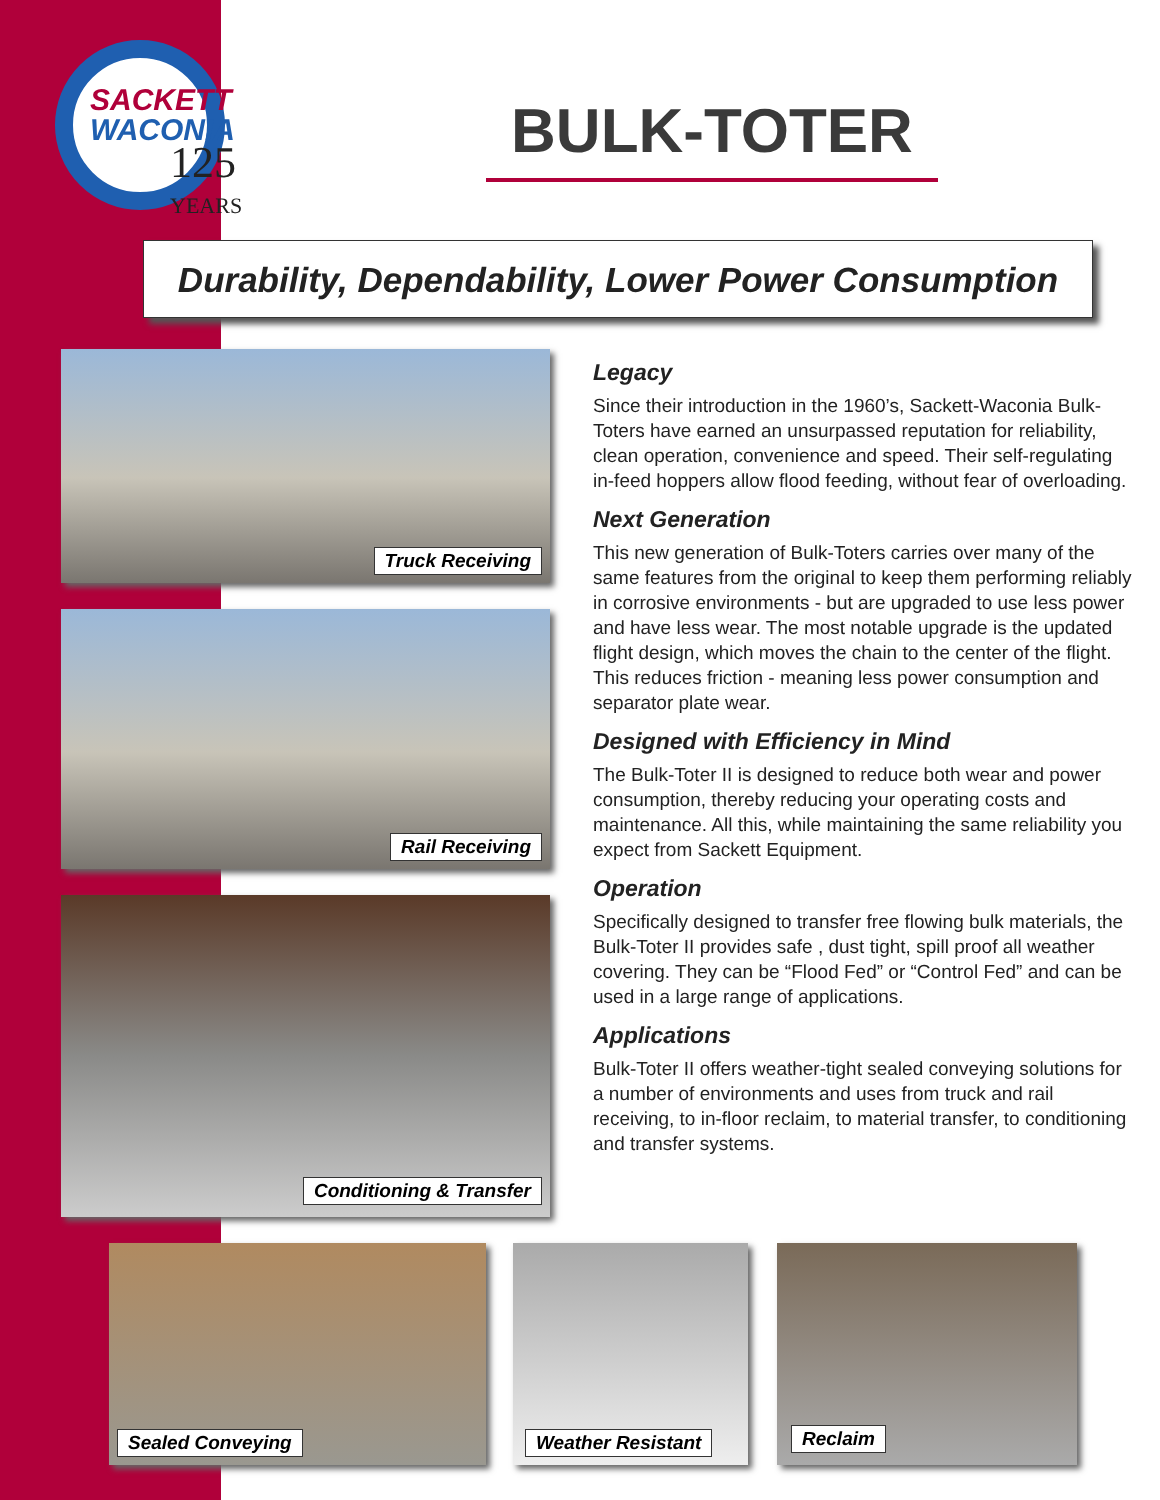SACKETT
WACONIA
125
YEARS
BULK-TOTER
Durability, Dependability, Lower Power Consumption
Truck Receiving
Rail Receiving
Conditioning & Transfer
Legacy
Since their introduction in the 1960’s, Sackett-Waconia Bulk-Toters have earned an unsurpassed reputation for reliability, clean operation, convenience and speed. Their self-regulating in-feed hoppers allow flood feeding, without fear of overloading.
Next Generation
This new generation of Bulk-Toters carries over many of the same features from the original to keep them performing reliably in corrosive environments - but are upgraded to use less power and have less wear. The most notable upgrade is the updated flight design, which moves the chain to the center of the flight. This reduces friction - meaning less power consumption and separator plate wear.
Designed with Efficiency in Mind
The Bulk-Toter II is designed to reduce both wear and power consumption, thereby reducing your operating costs and maintenance. All this, while maintaining the same reliability you expect from Sackett Equipment.
Operation
Specifically designed to transfer free flowing bulk materials, the Bulk-Toter II provides safe , dust tight, spill proof all weather covering. They can be “Flood Fed” or “Control Fed” and can be used in a large range of applications.
Applications
Bulk-Toter II offers weather-tight sealed conveying solutions for a number of environments and uses from truck and rail receiving, to in-floor reclaim, to material transfer, to conditioning and transfer systems.
Sealed Conveying Weather Resistant Reclaim